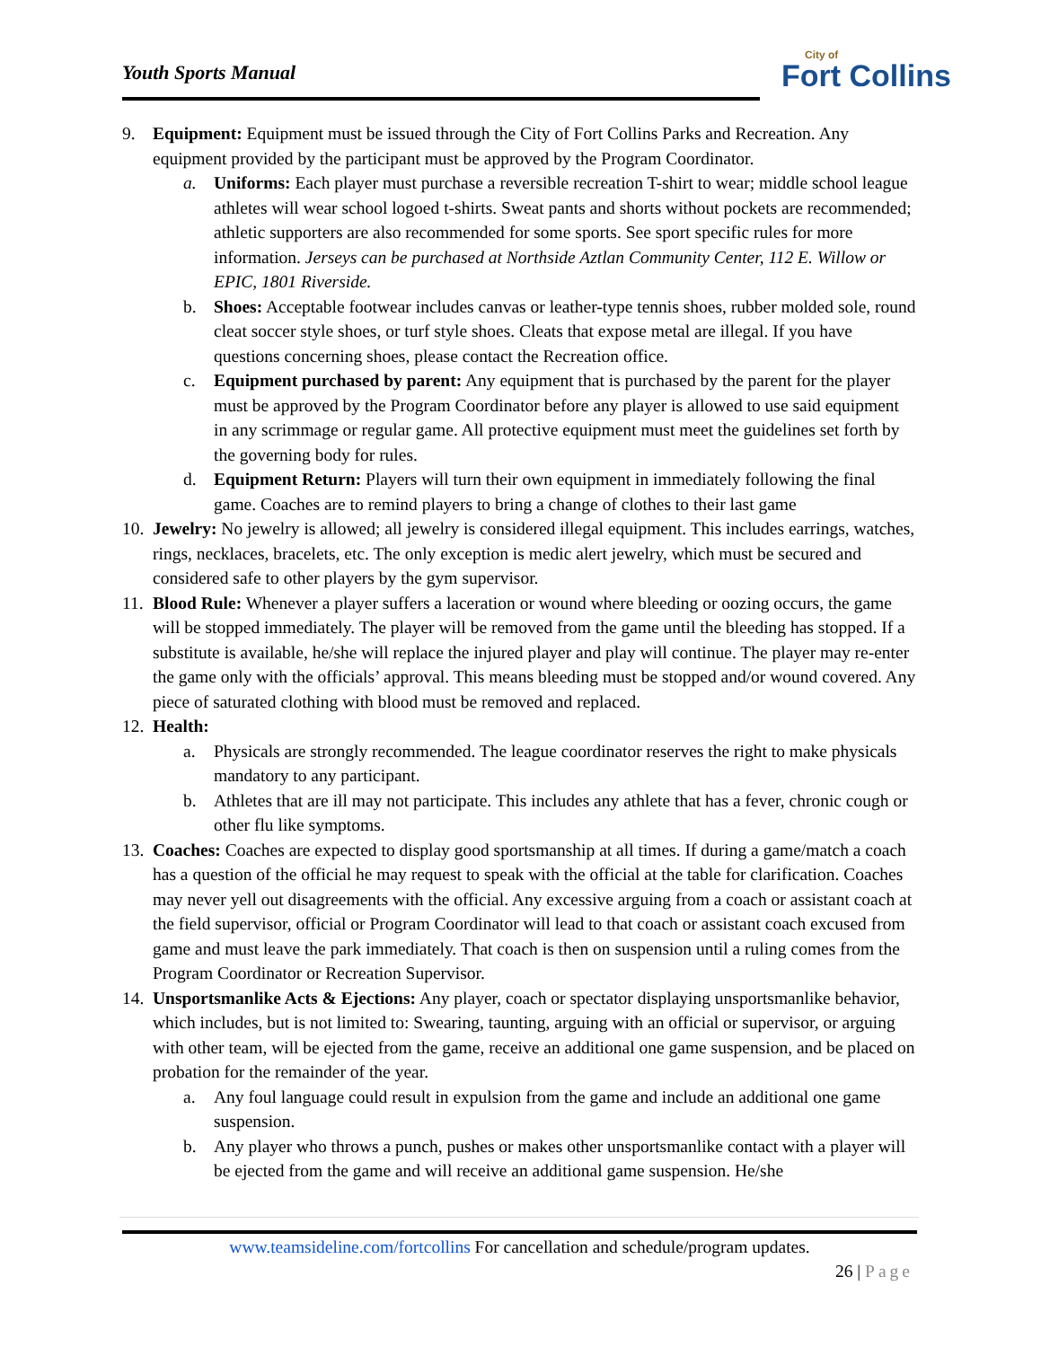Youth Sports Manual City of
Fort Collins
9. Equipment: Equipment must be issued through the City of Fort Collins Parks and Recreation. Any equipment provided by the participant must be approved by the Program Coordinator.
a. Uniforms: Each player must purchase a reversible recreation T-shirt to wear; middle school league athletes will wear school logoed t-shirts. Sweat pants and shorts without pockets are recommended; athletic supporters are also recommended for some sports. See sport specific rules for more information. Jerseys can be purchased at Northside Aztlan Community Center, 112 E. Willow or EPIC, 1801 Riverside.
b. Shoes: Acceptable footwear includes canvas or leather-type tennis shoes, rubber molded sole, round cleat soccer style shoes, or turf style shoes. Cleats that expose metal are illegal. If you have questions concerning shoes, please contact the Recreation office.
c. Equipment purchased by parent: Any equipment that is purchased by the parent for the player must be approved by the Program Coordinator before any player is allowed to use said equipment in any scrimmage or regular game. All protective equipment must meet the guidelines set forth by the governing body for rules.
d. Equipment Return: Players will turn their own equipment in immediately following the final game. Coaches are to remind players to bring a change of clothes to their last game
10.
Jewelry: No jewelry is allowed; all jewelry is considered illegal equipment. This includes earrings, watches, rings, necklaces, bracelets, etc. The only exception is medic alert jewelry, which must be secured and considered safe to other players by the gym supervisor.
11.
Blood Rule: Whenever a player suffers a laceration or wound where bleeding or oozing occurs, the game will be stopped immediately. The player will be removed from the game until the bleeding has stopped. If a substitute is available, he/she will replace the injured player and play will continue. The player may re-enter the game only with the officials’ approval. This means bleeding must be stopped and/or wound covered. Any piece of saturated clothing with blood must be removed and replaced.
12.
Health:
a. Physicals are strongly recommended. The league coordinator reserves the right to make physicals mandatory to any participant.
b. Athletes that are ill may not participate. This includes any athlete that has a fever, chronic cough or other flu like symptoms.
13.
Coaches: Coaches are expected to display good sportsmanship at all times. If during a game/match a coach has a question of the official he may request to speak with the official at the table for clarification. Coaches may never yell out disagreements with the official. Any excessive arguing from a coach or assistant coach at the field supervisor, official or Program Coordinator will lead to that coach or assistant coach excused from game and must leave the park immediately. That coach is then on suspension until a ruling comes from the Program Coordinator or Recreation Supervisor.
14.
Unsportsmanlike Acts & Ejections: Any player, coach or spectator displaying unsportsmanlike behavior, which includes, but is not limited to: Swearing, taunting, arguing with an official or supervisor, or arguing with other team, will be ejected from the game, receive an additional one game suspension, and be placed on probation for the remainder of the year.
a. Any foul language could result in expulsion from the game and include an additional one game suspension.
b. Any player who throws a punch, pushes or makes other unsportsmanlike contact with a player will be ejected from the game and will receive an additional game suspension. He/she
www.teamsideline.com/fortcollins For cancellation and schedule/program updates.
26 | Page